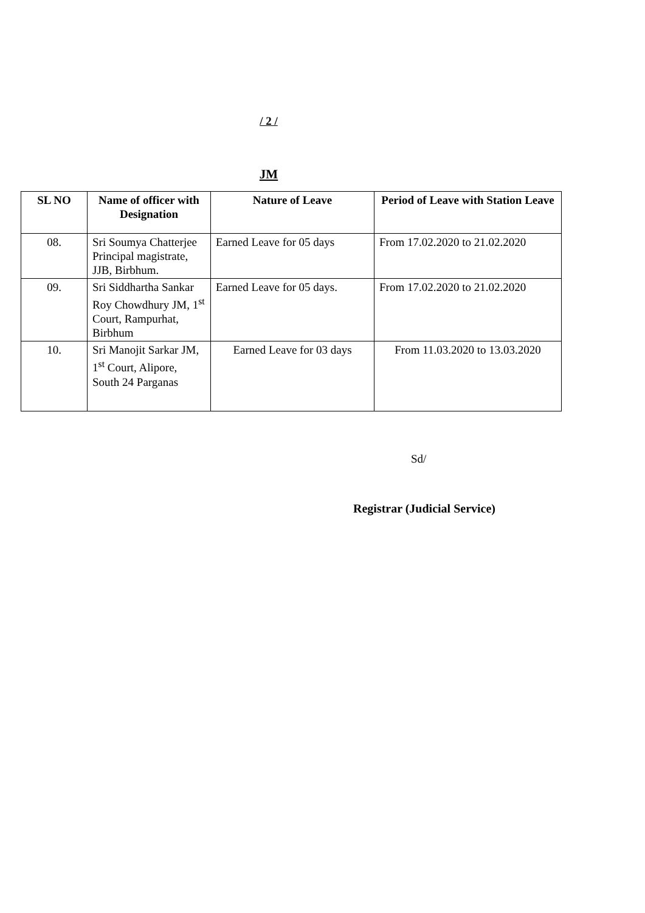/ 2 /
JM
| SL NO | Name of officer with Designation | Nature of Leave | Period of Leave with Station Leave |
| --- | --- | --- | --- |
| 08. | Sri Soumya Chatterjee Principal magistrate, JJB, Birbhum. | Earned Leave for 05 days | From 17.02.2020 to 21.02.2020 |
| 09. | Sri Siddhartha Sankar Roy Chowdhury JM, 1<sup>st</sup> Court, Rampurhat, Birbhum | Earned Leave for 05 days. | From 17.02.2020 to 21.02.2020 |
| 10. | Sri Manojit Sarkar JM, 1<sup>st</sup> Court, Alipore, South 24 Parganas | Earned Leave for 03 days | From 11.03.2020 to 13.03.2020 |
Sd/
Registrar (Judicial Service)